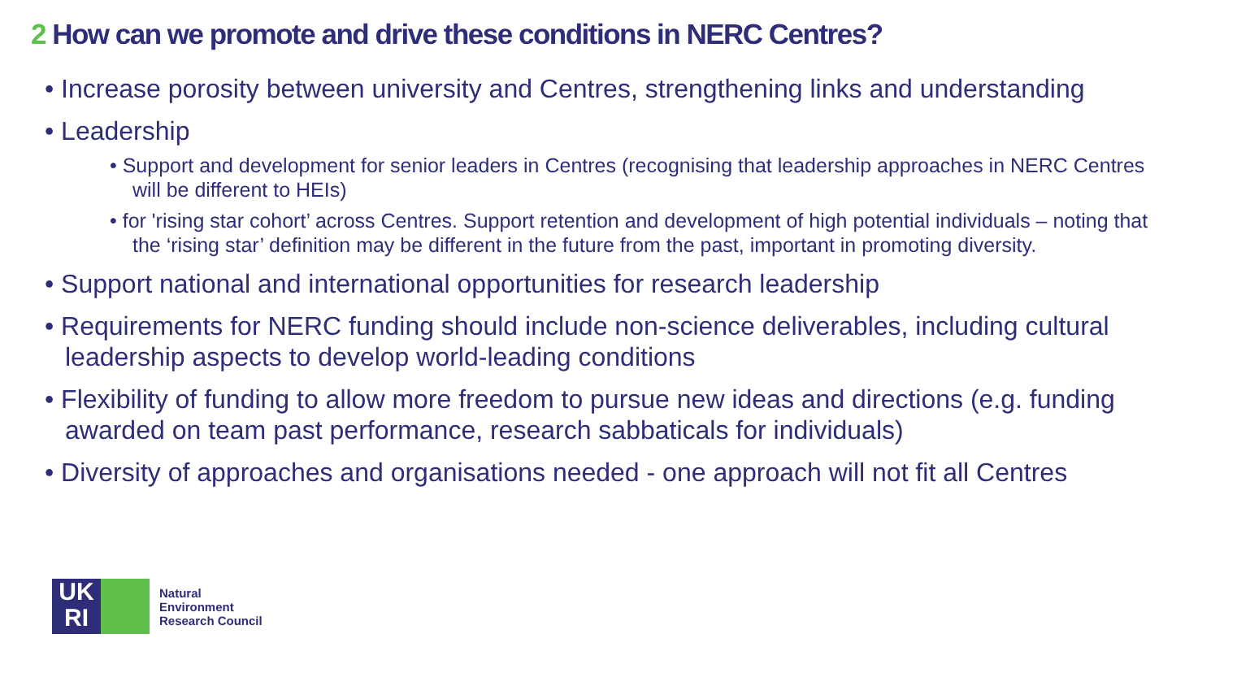2 How can we promote and drive these conditions in NERC Centres?
• Increase porosity between university and Centres, strengthening links and understanding
• Leadership
• Support and development for senior leaders in Centres (recognising that leadership approaches in NERC Centres will be different to HEIs)
• for 'rising star cohort’ across Centres. Support retention and development of high potential individuals – noting that the ‘rising star’ definition may be different in the future from the past, important in promoting diversity.
• Support national and international opportunities for research leadership
• Requirements for NERC funding should include non-science deliverables, including cultural leadership aspects to develop world-leading conditions
• Flexibility of funding to allow more freedom to pursue new ideas and directions (e.g. funding awarded on team past performance, research sabbaticals for individuals)
• Diversity of approaches and organisations needed - one approach will not fit all Centres
UK
RI
Natural
Environment
Research Council